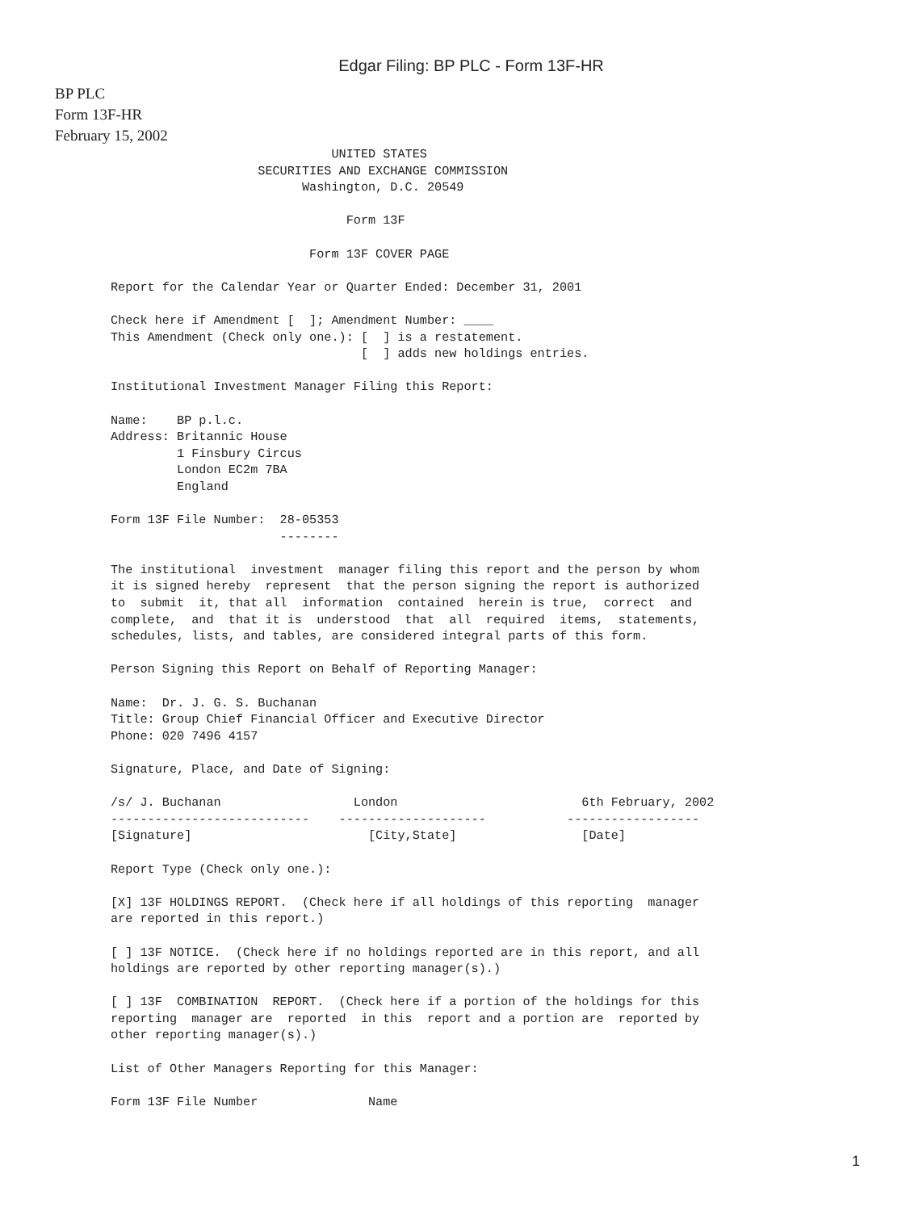Edgar Filing: BP PLC - Form 13F-HR
BP PLC
Form 13F-HR
February 15, 2002
                              UNITED STATES
                    SECURITIES AND EXCHANGE COMMISSION
                          Washington, D.C. 20549

                                Form 13F

                           Form 13F COVER PAGE

Report for the Calendar Year or Quarter Ended: December 31, 2001

Check here if Amendment [  ]; Amendment Number: ____
This Amendment (Check only one.): [  ] is a restatement.
                                  [  ] adds new holdings entries.

Institutional Investment Manager Filing this Report:

Name:    BP p.l.c.
Address: Britannic House
         1 Finsbury Circus
         London EC2m 7BA
         England

Form 13F File Number:  28-05353
                       --------

The institutional  investment  manager filing this report and the person by whom
it is signed hereby  represent  that the person signing the report is authorized
to  submit  it, that all  information  contained  herein is true,  correct  and
complete,  and  that it is  understood  that  all  required  items,  statements,
schedules, lists, and tables, are considered integral parts of this form.

Person Signing this Report on Behalf of Reporting Manager:

Name:  Dr. J. G. S. Buchanan
Title: Group Chief Financial Officer and Executive Director
Phone: 020 7496 4157

Signature, Place, and Date of Signing:

/s/ J. Buchanan                  London                         6th February, 2002
---------------------------    --------------------           ------------------
[Signature]                        [City,State]                 [Date]

Report Type (Check only one.):

[X] 13F HOLDINGS REPORT.  (Check here if all holdings of this reporting  manager
are reported in this report.)

[ ] 13F NOTICE.  (Check here if no holdings reported are in this report, and all
holdings are reported by other reporting manager(s).)

[ ] 13F  COMBINATION  REPORT.  (Check here if a portion of the holdings for this
reporting  manager are  reported  in this  report and a portion are  reported by
other reporting manager(s).)

List of Other Managers Reporting for this Manager:

Form 13F File Number               Name
1